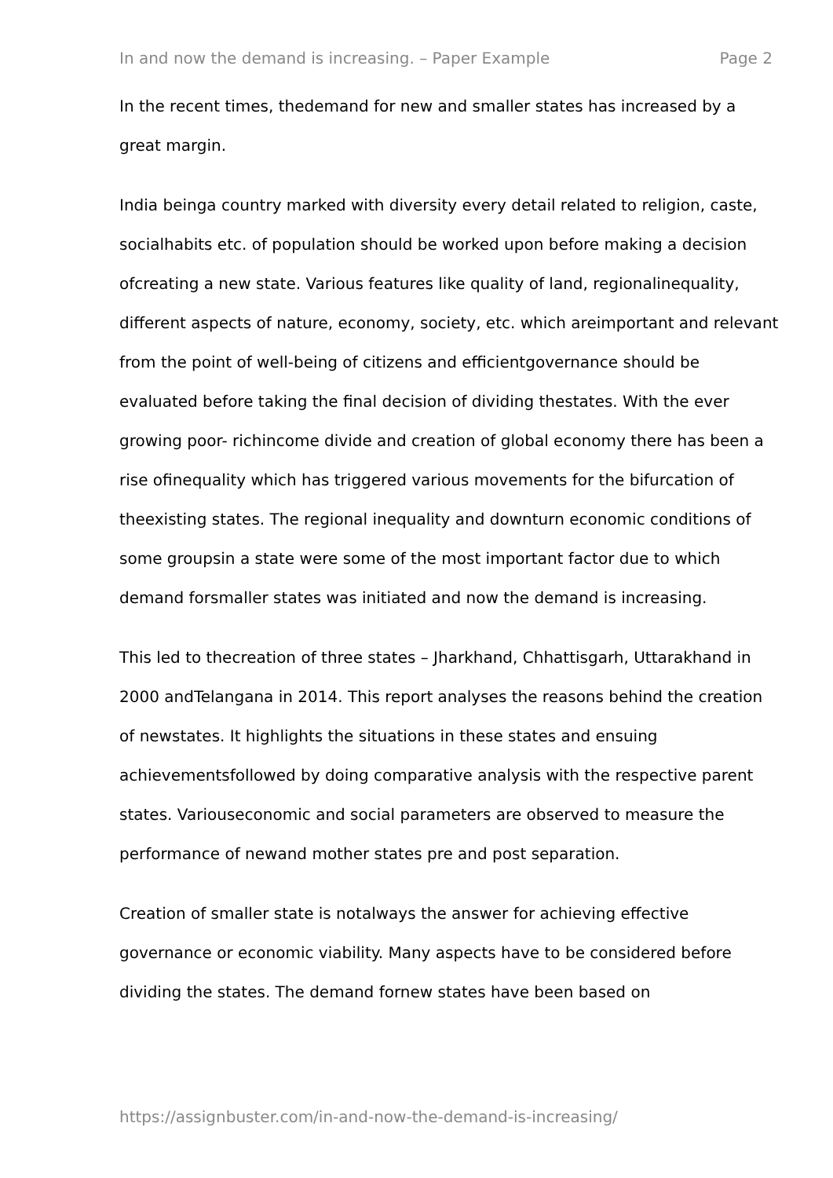In and now the demand is increasing. – Paper Example Page 2
In the recent times, thedemand for new and smaller states has increased by a great margin.
India beinga country marked with diversity every detail related to religion, caste, socialhabits etc. of population should be worked upon before making a decision ofcreating a new state. Various features like quality of land, regionalinequality, different aspects of nature, economy, society, etc. which areimportant and relevant from the point of well-being of citizens and efficientgovernance should be evaluated before taking the final decision of dividing thestates. With the ever growing poor- richincome divide and creation of global economy there has been a rise ofinequality which has triggered various movements for the bifurcation of theexisting states. The regional inequality and downturn economic conditions of some groupsin a state were some of the most important factor due to which demand forsmaller states was initiated and now the demand is increasing.
This led to thecreation of three states – Jharkhand, Chhattisgarh, Uttarakhand in 2000 andTelangana in 2014. This report analyses the reasons behind the creation of newstates. It highlights the situations in these states and ensuing achievementsfollowed by doing comparative analysis with the respective parent states. Variouseconomic and social parameters are observed to measure the performance of newand mother states pre and post separation.
Creation of smaller state is notalways the answer for achieving effective governance or economic viability. Many aspects have to be considered before dividing the states. The demand fornew states have been based on
https://assignbuster.com/in-and-now-the-demand-is-increasing/